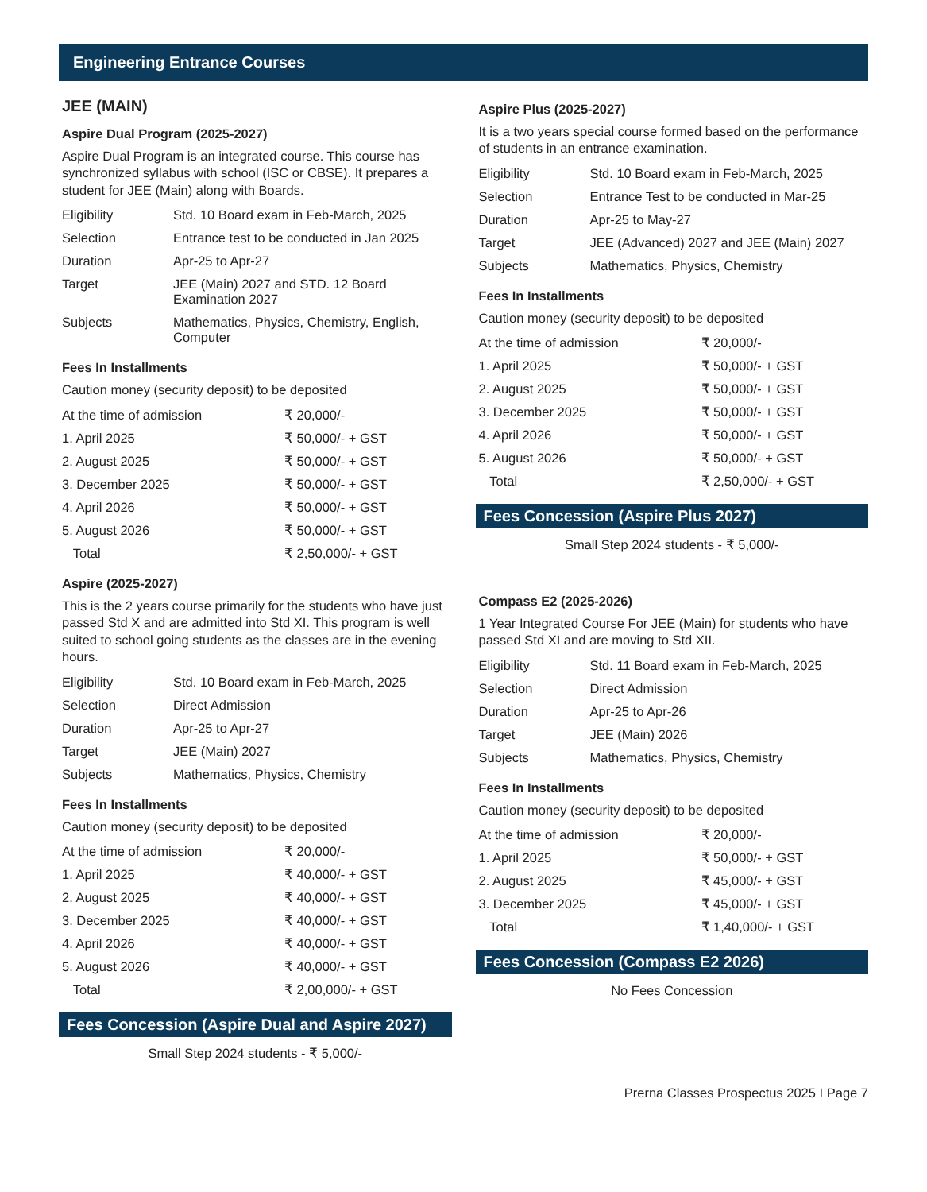Engineering Entrance Courses
JEE (MAIN)
Aspire Dual Program (2025-2027)
Aspire Dual Program is an integrated course. This course has synchronized syllabus with school (ISC or CBSE). It prepares a student for JEE (Main) along with Boards.
| Eligibility | Std. 10 Board exam in Feb-March, 2025 |
| Selection | Entrance test to be conducted in Jan 2025 |
| Duration | Apr-25 to Apr-27 |
| Target | JEE (Main) 2027 and STD. 12 Board Examination 2027 |
| Subjects | Mathematics, Physics, Chemistry, English, Computer |
Fees In Installments
Caution money (security deposit) to be deposited
| At the time of admission | ₹ 20,000/- |
| 1. April 2025 | ₹ 50,000/- + GST |
| 2. August 2025 | ₹ 50,000/- + GST |
| 3. December 2025 | ₹ 50,000/- + GST |
| 4. April 2026 | ₹ 50,000/- + GST |
| 5. August 2026 | ₹ 50,000/- + GST |
| Total | ₹ 2,50,000/- + GST |
Aspire (2025-2027)
This is the 2 years course primarily for the students who have just passed Std X and are admitted into Std XI. This program is well suited to school going students as the classes are in the evening hours.
| Eligibility | Std. 10 Board exam in Feb-March, 2025 |
| Selection | Direct Admission |
| Duration | Apr-25 to Apr-27 |
| Target | JEE (Main) 2027 |
| Subjects | Mathematics, Physics, Chemistry |
Fees In Installments
Caution money (security deposit) to be deposited
| At the time of admission | ₹ 20,000/- |
| 1. April 2025 | ₹ 40,000/- + GST |
| 2. August 2025 | ₹ 40,000/- + GST |
| 3. December 2025 | ₹ 40,000/- + GST |
| 4. April 2026 | ₹ 40,000/- + GST |
| 5. August 2026 | ₹ 40,000/- + GST |
| Total | ₹ 2,00,000/- + GST |
Fees Concession (Aspire Dual and Aspire 2027)
Small Step 2024 students - ₹ 5,000/-
Aspire Plus (2025-2027)
It is a two years special course formed based on the performance of students in an entrance examination.
| Eligibility | Std. 10 Board exam in Feb-March, 2025 |
| Selection | Entrance Test to be conducted in Mar-25 |
| Duration | Apr-25 to May-27 |
| Target | JEE (Advanced) 2027 and JEE (Main) 2027 |
| Subjects | Mathematics, Physics, Chemistry |
Fees In Installments
Caution money (security deposit) to be deposited
| At the time of admission | ₹ 20,000/- |
| 1. April 2025 | ₹ 50,000/- + GST |
| 2. August 2025 | ₹ 50,000/- + GST |
| 3. December 2025 | ₹ 50,000/- + GST |
| 4. April 2026 | ₹ 50,000/- + GST |
| 5. August 2026 | ₹ 50,000/- + GST |
| Total | ₹ 2,50,000/- + GST |
Fees Concession (Aspire Plus 2027)
Small Step 2024 students - ₹ 5,000/-
Compass E2 (2025-2026)
1 Year Integrated Course For JEE (Main) for students who have passed Std XI and are moving to Std XII.
| Eligibility | Std. 11 Board exam in Feb-March, 2025 |
| Selection | Direct Admission |
| Duration | Apr-25 to Apr-26 |
| Target | JEE (Main) 2026 |
| Subjects | Mathematics, Physics, Chemistry |
Fees In Installments
Caution money (security deposit) to be deposited
| At the time of admission | ₹ 20,000/- |
| 1. April 2025 | ₹ 50,000/- + GST |
| 2. August 2025 | ₹ 45,000/- + GST |
| 3. December 2025 | ₹ 45,000/- + GST |
| Total | ₹ 1,40,000/- + GST |
Fees Concession (Compass E2 2026)
No Fees Concession
Prerna Classes Prospectus 2025 I Page 7